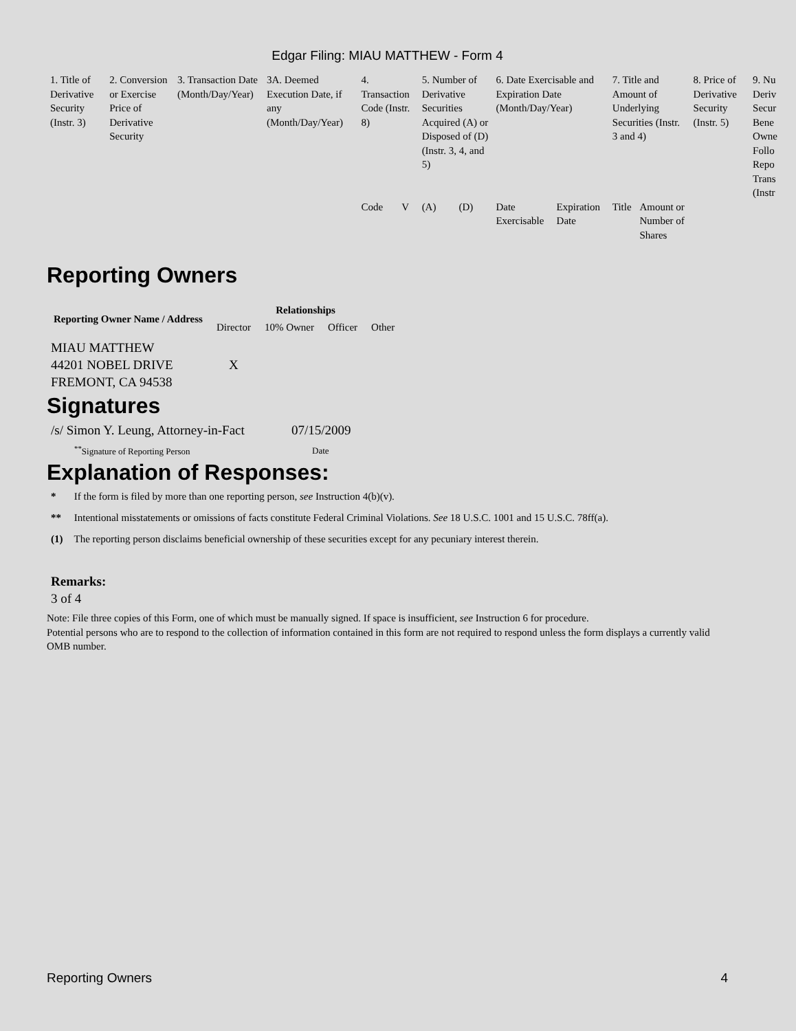Edgar Filing: MIAU MATTHEW - Form 4
| 1. Title of Derivative Security (Instr. 3) | 2. Conversion or Exercise Price of Derivative Security | 3. Transaction Date (Month/Day/Year) | 3A. Deemed Execution Date, if any (Month/Day/Year) | 4. Transaction Code (Instr. 8) | | 5. Number of Derivative Securities Acquired (A) or Disposed of (D) (Instr. 3, 4, and 5) | | 6. Date Exercisable and Expiration Date (Month/Day/Year) | | 7. Title and Amount of Underlying Securities (Instr. 3 and 4) | | 8. Price of Derivative Security (Instr. 5) | 9. Nu Deriv Secur Bene Owne Follo Repo Trans (Instr |
| | | | | Code | V | (A) | (D) | Date Exercisable | Expiration Date | Title | Amount or Number of Shares | | |
Reporting Owners
| Reporting Owner Name / Address | Relationships | | | |
| --- | --- | --- | --- | --- |
| | Director | 10% Owner | Officer | Other |
| MIAU MATTHEW 44201 NOBEL DRIVE FREMONT, CA 94538 | X | | | |
Signatures
| /s/ Simon Y. Leung, Attorney-in-Fact | 07/15/2009 |
| <sup>**</sup> Signature of Reporting Person | Date |
Explanation of Responses:
* If the form is filed by more than one reporting person, see Instruction 4(b)(v).
** Intentional misstatements or omissions of facts constitute Federal Criminal Violations. See 18 U.S.C. 1001 and 15 U.S.C. 78ff(a).
(1) The reporting person disclaims beneficial ownership of these securities except for any pecuniary interest therein.
Remarks:
3 of 4
Note: File three copies of this Form, one of which must be manually signed. If space is insufficient, see Instruction 6 for procedure.
Potential persons who are to respond to the collection of information contained in this form are not required to respond unless the form displays a currently valid OMB number.
Reporting Owners 4